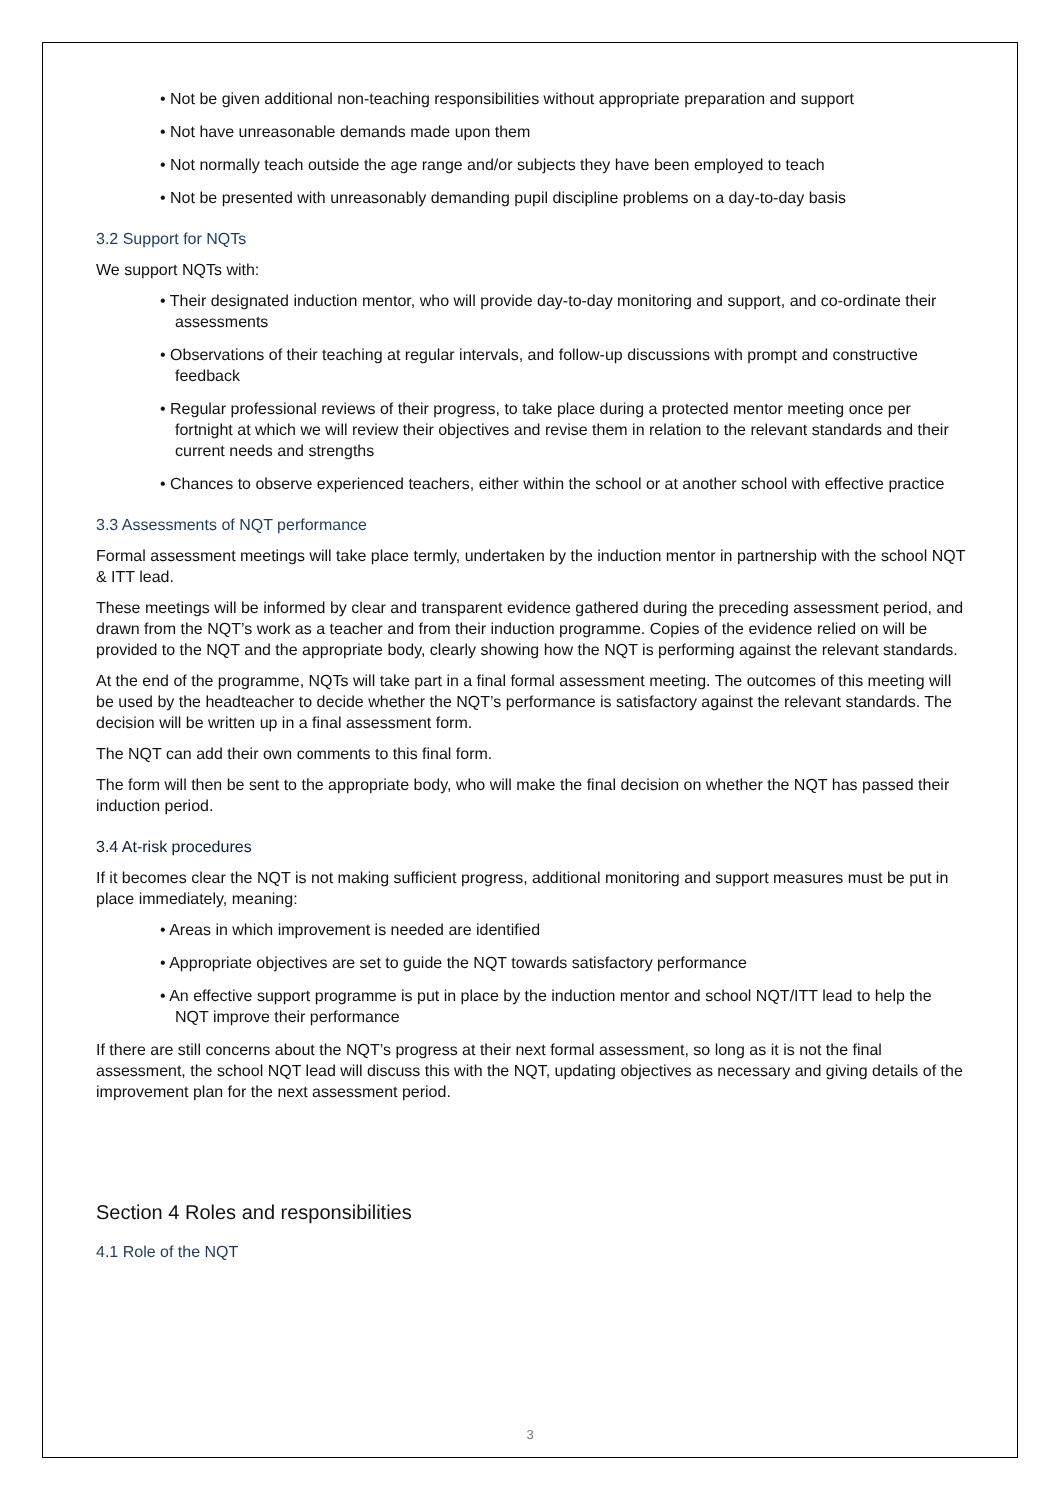• Not be given additional non-teaching responsibilities without appropriate preparation and support
• Not have unreasonable demands made upon them
• Not normally teach outside the age range and/or subjects they have been employed to teach
• Not be presented with unreasonably demanding pupil discipline problems on a day-to-day basis
3.2 Support for NQTs
We support NQTs with:
• Their designated induction mentor, who will provide day-to-day monitoring and support, and co-ordinate their assessments
• Observations of their teaching at regular intervals, and follow-up discussions with prompt and constructive feedback
• Regular professional reviews of their progress, to take place during a protected mentor meeting once per fortnight at which we will review their objectives and revise them in relation to the relevant standards and their current needs and strengths
• Chances to observe experienced teachers, either within the school or at another school with effective practice
3.3 Assessments of NQT performance
Formal assessment meetings will take place termly, undertaken by the induction mentor in partnership with the school NQT & ITT lead.
These meetings will be informed by clear and transparent evidence gathered during the preceding assessment period, and drawn from the NQT’s work as a teacher and from their induction programme. Copies of the evidence relied on will be provided to the NQT and the appropriate body, clearly showing how the NQT is performing against the relevant standards.
At the end of the programme, NQTs will take part in a final formal assessment meeting. The outcomes of this meeting will be used by the headteacher to decide whether the NQT’s performance is satisfactory against the relevant standards. The decision will be written up in a final assessment form.
The NQT can add their own comments to this final form.
The form will then be sent to the appropriate body, who will make the final decision on whether the NQT has passed their induction period.
3.4 At-risk procedures
If it becomes clear the NQT is not making sufficient progress, additional monitoring and support measures must be put in place immediately, meaning:
• Areas in which improvement is needed are identified
• Appropriate objectives are set to guide the NQT towards satisfactory performance
• An effective support programme is put in place by the induction mentor and school NQT/ITT lead to help the NQT improve their performance
If there are still concerns about the NQT’s progress at their next formal assessment, so long as it is not the final assessment, the school NQT lead will discuss this with the NQT, updating objectives as necessary and giving details of the improvement plan for the next assessment period.
Section 4 Roles and responsibilities
4.1 Role of the NQT
3